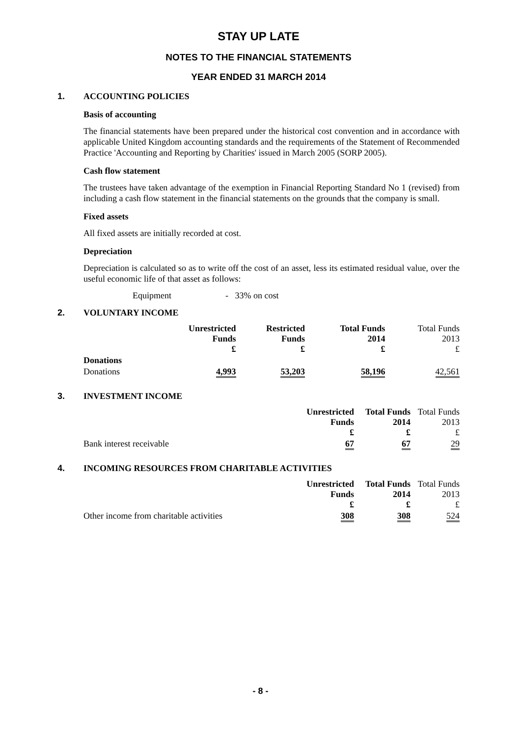STAY UP LATE
NOTES TO THE FINANCIAL STATEMENTS
YEAR ENDED 31 MARCH 2014
1. ACCOUNTING POLICIES
Basis of accounting
The financial statements have been prepared under the historical cost convention and in accordance with applicable United Kingdom accounting standards and the requirements of the Statement of Recommended Practice 'Accounting and Reporting by Charities' issued in March 2005 (SORP 2005).
Cash flow statement
The trustees have taken advantage of the exemption in Financial Reporting Standard No 1 (revised) from including a cash flow statement in the financial statements on the grounds that the company is small.
Fixed assets
All fixed assets are initially recorded at cost.
Depreciation
Depreciation is calculated so as to write off the cost of an asset, less its estimated residual value, over the useful economic life of that asset as follows:
Equipment - 33% on cost
2. VOLUNTARY INCOME
| | Unrestricted Funds £ | Restricted Funds £ | Total Funds 2014 £ | Total Funds 2013 £ |
| Donations | | | | |
| Donations | 4,993 | 53,203 | 58,196 | 42,561 |
3. INVESTMENT INCOME
| | Unrestricted Funds £ | Total Funds 2014 £ | Total Funds 2013 £ |
| Bank interest receivable | 67 | 67 | 29 |
4. INCOMING RESOURCES FROM CHARITABLE ACTIVITIES
| | Unrestricted Funds £ | Total Funds 2014 £ | Total Funds 2013 £ |
| Other income from charitable activities | 308 | 308 | 524 |
- 8 -